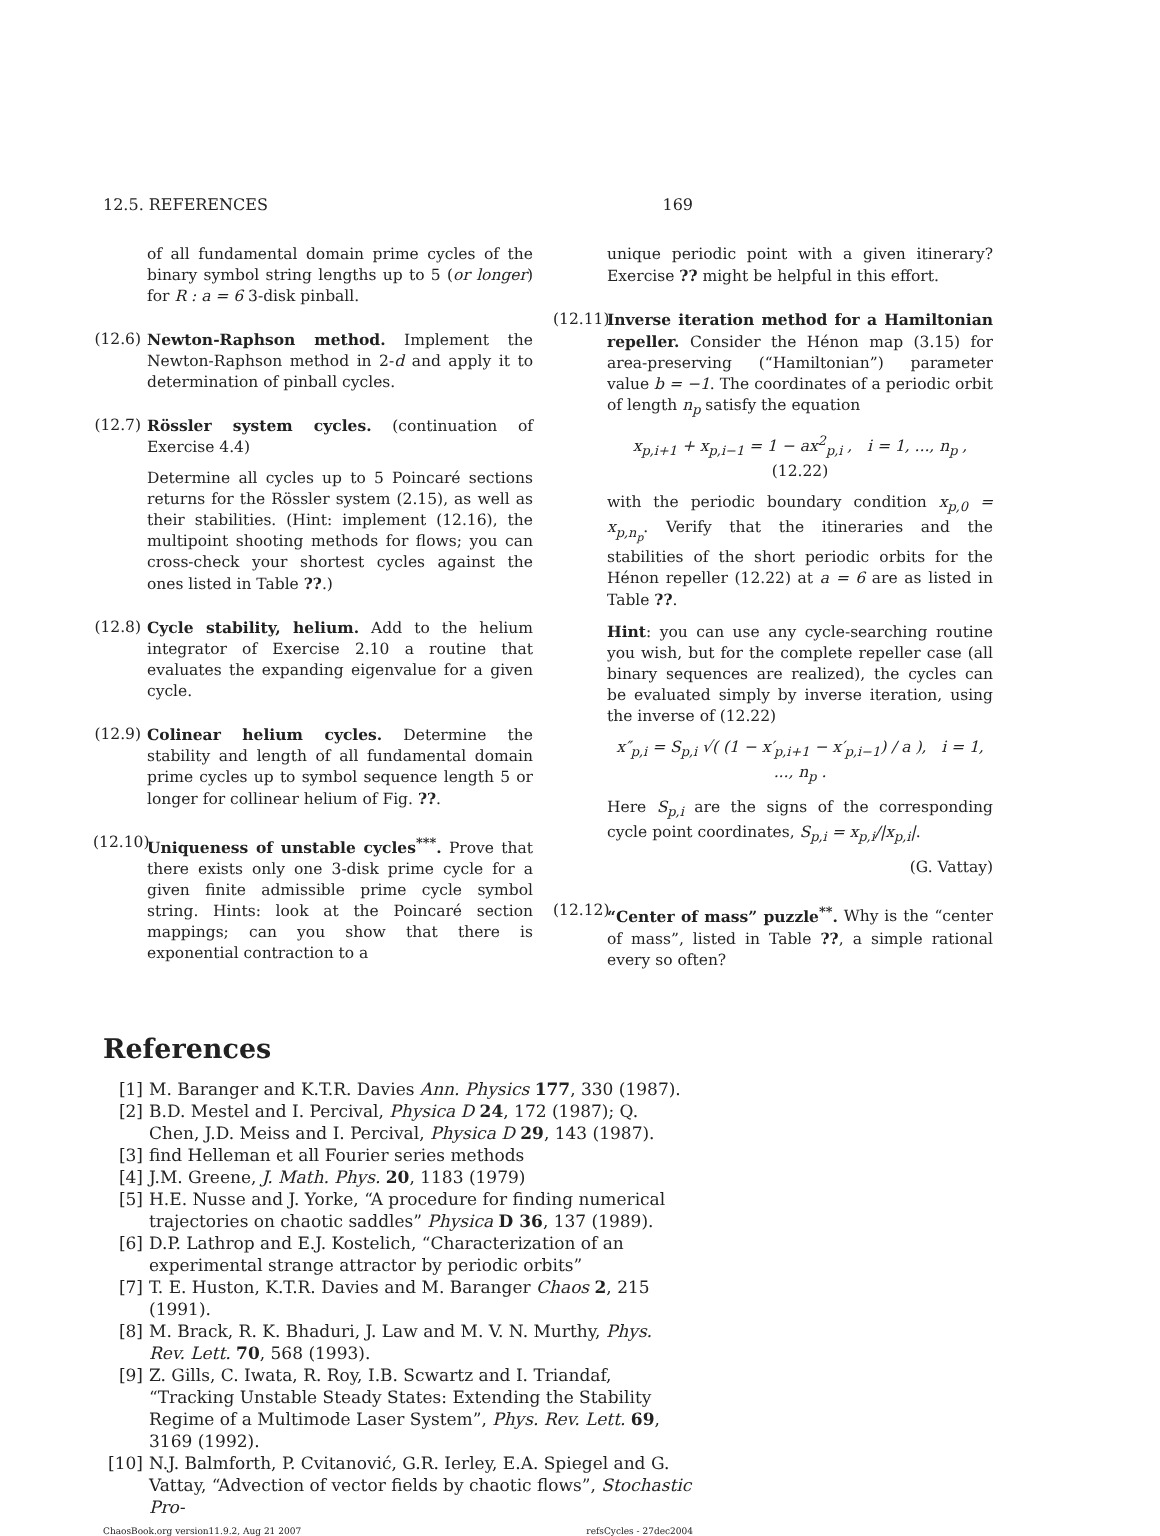12.5. REFERENCES 169
of all fundamental domain prime cycles of the binary symbol string lengths up to 5 (or longer) for R : a = 6 3-disk pinball.
(12.6)
Newton-Raphson method. Implement the Newton-Raphson method in 2-d and apply it to determination of pinball cycles.
(12.7)
Rössler system cycles. (continuation of Exercise 4.4)
Determine all cycles up to 5 Poincaré sections returns for the Rössler system (2.15), as well as their stabilities. (Hint: implement (12.16), the multipoint shooting methods for flows; you can cross-check your shortest cycles against the ones listed in Table ??.)
(12.8)
Cycle stability, helium. Add to the helium integrator of Exercise 2.10 a routine that evaluates the expanding eigenvalue for a given cycle.
(12.9)
Colinear helium cycles. Determine the stability and length of all fundamental domain prime cycles up to symbol sequence length 5 or longer for collinear helium of Fig. ??.
(12.10)
Uniqueness of unstable cycles<sup>***</sup>. Prove that there exists only one 3-disk prime cycle for a given finite admissible prime cycle symbol string. Hints: look at the Poincaré section mappings; can you show that there is exponential contraction to a
unique periodic point with a given itinerary? Exercise ?? might be helpful in this effort.
(12.11)
Inverse iteration method for a Hamiltonian repeller. Consider the Hénon map (3.15) for area-preserving (“Hamiltonian”) parameter value b = −1. The coordinates of a periodic orbit of length n<sub>p</sub> satisfy the equation
x<sub>p,i+1</sub> + x<sub>p,i−1</sub> = 1 − ax<sup>2</sup><sub>p,i</sub> , i = 1, ..., n<sub>p</sub> , (12.22)
with the periodic boundary condition x<sub>p,0</sub> = x<sub>p,n<sub>p</sub></sub>. Verify that the itineraries and the stabilities of the short periodic orbits for the Hénon repeller (12.22) at a = 6 are as listed in Table ??.
Hint: you can use any cycle-searching routine you wish, but for the complete repeller case (all binary sequences are realized), the cycles can be evaluated simply by inverse iteration, using the inverse of (12.22)
x″<sub>p,i</sub> = S<sub>p,i</sub> √( (1 − x′<sub>p,i+1</sub> − x′<sub>p,i−1</sub>) / a ), i = 1, ..., n<sub>p</sub> .
Here S<sub>p,i</sub> are the signs of the corresponding cycle point coordinates, S<sub>p,i</sub> = x<sub>p,i</sub>/|x<sub>p,i</sub>|.
(G. Vattay)
(12.12)
“Center of mass” puzzle<sup>**</sup>. Why is the “center of mass”, listed in Table ??, a simple rational every so often?
References
[1] M. Baranger and K.T.R. Davies Ann. Physics 177, 330 (1987).
[2] B.D. Mestel and I. Percival, Physica D 24, 172 (1987); Q. Chen, J.D. Meiss and I. Percival, Physica D 29, 143 (1987).
[3] find Helleman et all Fourier series methods
[4] J.M. Greene, J. Math. Phys. 20, 1183 (1979)
[5] H.E. Nusse and J. Yorke, “A procedure for finding numerical trajectories on chaotic saddles” Physica D 36, 137 (1989).
[6] D.P. Lathrop and E.J. Kostelich, “Characterization of an experimental strange attractor by periodic orbits”
[7] T. E. Huston, K.T.R. Davies and M. Baranger Chaos 2, 215 (1991).
[8] M. Brack, R. K. Bhaduri, J. Law and M. V. N. Murthy, Phys. Rev. Lett. 70, 568 (1993).
[9] Z. Gills, C. Iwata, R. Roy, I.B. Scwartz and I. Triandaf, “Tracking Unstable Steady States: Extending the Stability Regime of a Multimode Laser System”, Phys. Rev. Lett. 69, 3169 (1992).
[10] N.J. Balmforth, P. Cvitanović, G.R. Ierley, E.A. Spiegel and G. Vattay, “Advection of vector fields by chaotic flows”, Stochastic Pro-
ChaosBook.org version11.9.2, Aug 21 2007 refsCycles - 27dec2004